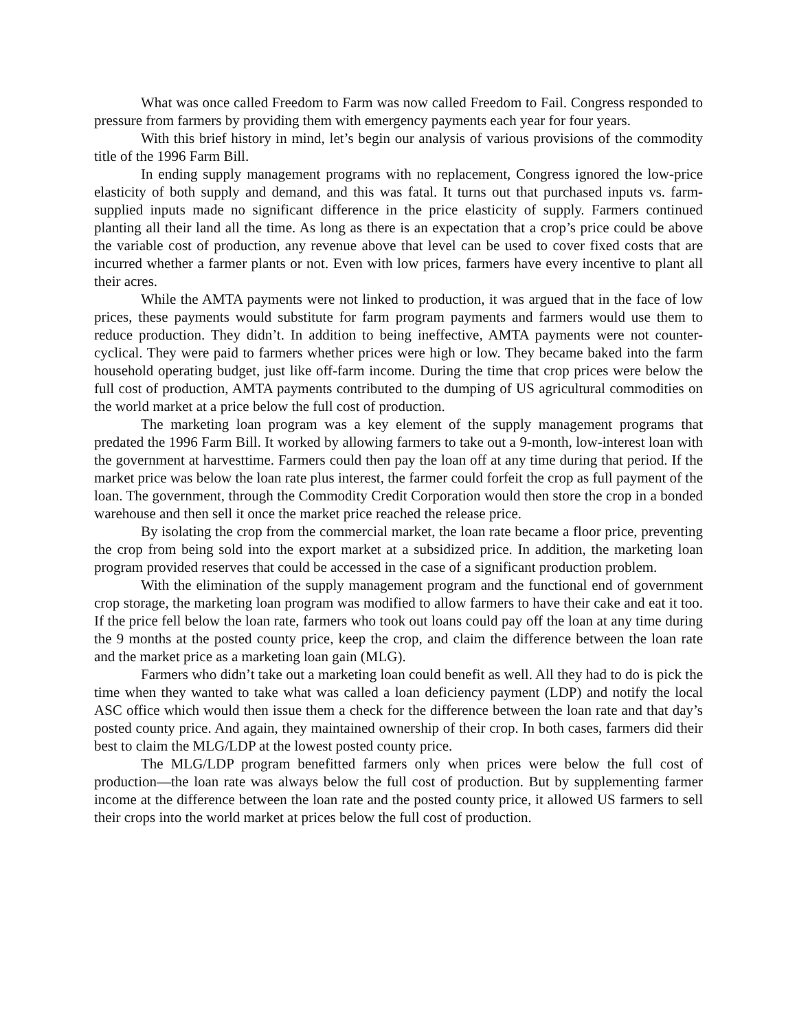What was once called Freedom to Farm was now called Freedom to Fail. Congress responded to pressure from farmers by providing them with emergency payments each year for four years.
With this brief history in mind, let’s begin our analysis of various provisions of the commodity title of the 1996 Farm Bill.
In ending supply management programs with no replacement, Congress ignored the low-price elasticity of both supply and demand, and this was fatal. It turns out that purchased inputs vs. farm-supplied inputs made no significant difference in the price elasticity of supply. Farmers continued planting all their land all the time. As long as there is an expectation that a crop’s price could be above the variable cost of production, any revenue above that level can be used to cover fixed costs that are incurred whether a farmer plants or not. Even with low prices, farmers have every incentive to plant all their acres.
While the AMTA payments were not linked to production, it was argued that in the face of low prices, these payments would substitute for farm program payments and farmers would use them to reduce production. They didn’t. In addition to being ineffective, AMTA payments were not counter-cyclical. They were paid to farmers whether prices were high or low. They became baked into the farm household operating budget, just like off-farm income. During the time that crop prices were below the full cost of production, AMTA payments contributed to the dumping of US agricultural commodities on the world market at a price below the full cost of production.
The marketing loan program was a key element of the supply management programs that predated the 1996 Farm Bill. It worked by allowing farmers to take out a 9-month, low-interest loan with the government at harvesttime. Farmers could then pay the loan off at any time during that period. If the market price was below the loan rate plus interest, the farmer could forfeit the crop as full payment of the loan. The government, through the Commodity Credit Corporation would then store the crop in a bonded warehouse and then sell it once the market price reached the release price.
By isolating the crop from the commercial market, the loan rate became a floor price, preventing the crop from being sold into the export market at a subsidized price. In addition, the marketing loan program provided reserves that could be accessed in the case of a significant production problem.
With the elimination of the supply management program and the functional end of government crop storage, the marketing loan program was modified to allow farmers to have their cake and eat it too. If the price fell below the loan rate, farmers who took out loans could pay off the loan at any time during the 9 months at the posted county price, keep the crop, and claim the difference between the loan rate and the market price as a marketing loan gain (MLG).
Farmers who didn’t take out a marketing loan could benefit as well. All they had to do is pick the time when they wanted to take what was called a loan deficiency payment (LDP) and notify the local ASC office which would then issue them a check for the difference between the loan rate and that day’s posted county price. And again, they maintained ownership of their crop. In both cases, farmers did their best to claim the MLG/LDP at the lowest posted county price.
The MLG/LDP program benefitted farmers only when prices were below the full cost of production—the loan rate was always below the full cost of production. But by supplementing farmer income at the difference between the loan rate and the posted county price, it allowed US farmers to sell their crops into the world market at prices below the full cost of production.